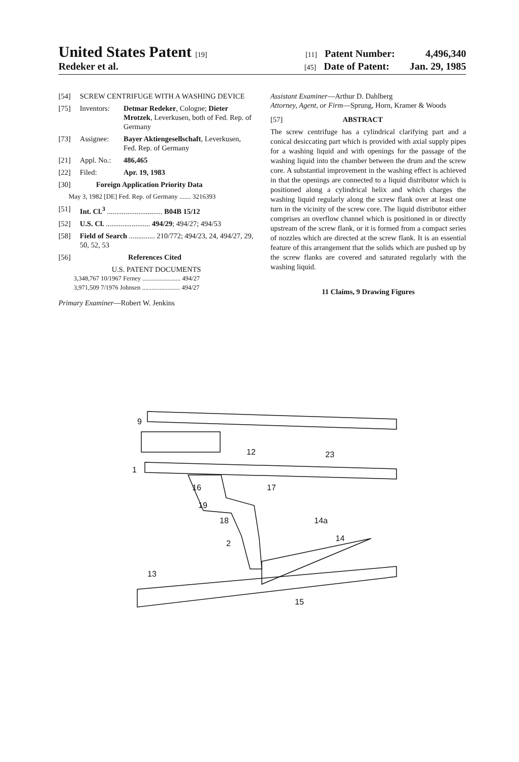United States Patent [19] [11] Patent Number: 4,496,340
Redeker et al. [45] Date of Patent: Jan. 29, 1985
[54] SCREW CENTRIFUGE WITH A WASHING DEVICE
[75] Inventors: Detmar Redeker, Cologne; Dieter Mrotzek, Leverkusen, both of Fed. Rep. of Germany
[73] Assignee: Bayer Aktiengesellschaft, Leverkusen, Fed. Rep. of Germany
[21] Appl. No.: 486,465
[22] Filed: Apr. 19, 1983
[30] Foreign Application Priority Data
May 3, 1982 [DE] Fed. Rep. of Germany ....... 3216393
[51] Int. Cl.<sup>3</sup> .............................. B04B 15/12
[52] U.S. Cl. ........................ 494/29; 494/27; 494/53
[58] Field of Search .............. 210/772; 494/23, 24, 494/27, 29, 50, 52, 53
[56] References Cited
U.S. PATENT DOCUMENTS
3,348,767 10/1967 Ferney ........................ 494/27
3,971,509 7/1976 Johnsen ........................ 494/27
Primary Examiner—Robert W. Jenkins
Assistant Examiner—Arthur D. Dahlberg
Attorney, Agent, or Firm—Sprung, Horn, Kramer & Woods
[57] ABSTRACT
The screw centrifuge has a cylindrical clarifying part and a conical desiccating part which is provided with axial supply pipes for a washing liquid and with openings for the passage of the washing liquid into the chamber between the drum and the screw core. A substantial improvement in the washing effect is achieved in that the openings are connected to a liquid distributor which is positioned along a cylindrical helix and which charges the washing liquid regularly along the screw flank over at least one turn in the vicinity of the screw core. The liquid distributor either comprises an overflow channel which is positioned in or directly upstream of the screw flank, or it is formed from a compact series of nozzles which are directed at the screw flank. It is an essential feature of this arrangement that the solids which are pushed up by the screw flanks are covered and saturated regularly with the washing liquid.
11 Claims, 9 Drawing Figures
9
1
12
23
16
17
19
18
14a
14
2
13
15